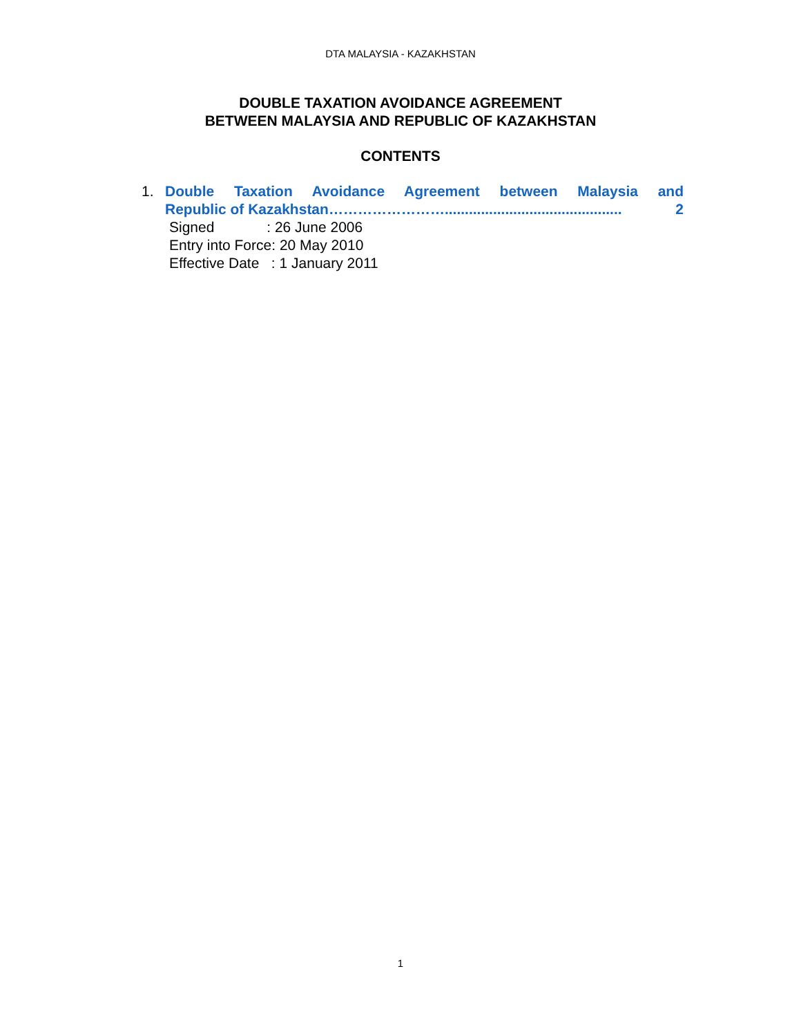DTA MALAYSIA - KAZAKHSTAN
DOUBLE TAXATION AVOIDANCE AGREEMENT
BETWEEN MALAYSIA AND REPUBLIC OF KAZAKHSTAN
CONTENTS
1. Double Taxation Avoidance Agreement between Malaysia and
Republic of Kazakhstan ……………………............................................ 2
Signed : 26 June 2006
Entry into Force: 20 May 2010
Effective Date : 1 January 2011
1